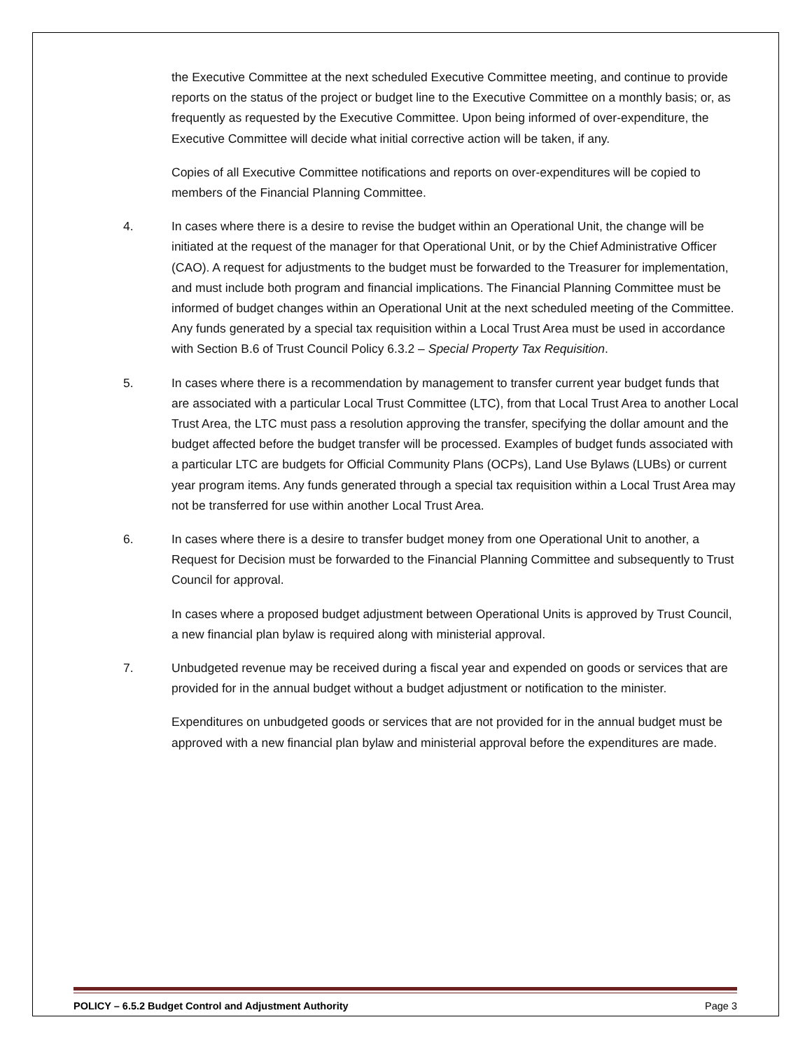the Executive Committee at the next scheduled Executive Committee meeting, and continue to provide reports on the status of the project or budget line to the Executive Committee on a monthly basis; or, as frequently as requested by the Executive Committee. Upon being informed of over-expenditure, the Executive Committee will decide what initial corrective action will be taken, if any.
Copies of all Executive Committee notifications and reports on over-expenditures will be copied to members of the Financial Planning Committee.
4. In cases where there is a desire to revise the budget within an Operational Unit, the change will be initiated at the request of the manager for that Operational Unit, or by the Chief Administrative Officer (CAO). A request for adjustments to the budget must be forwarded to the Treasurer for implementation, and must include both program and financial implications. The Financial Planning Committee must be informed of budget changes within an Operational Unit at the next scheduled meeting of the Committee. Any funds generated by a special tax requisition within a Local Trust Area must be used in accordance with Section B.6 of Trust Council Policy 6.3.2 – Special Property Tax Requisition.
5. In cases where there is a recommendation by management to transfer current year budget funds that are associated with a particular Local Trust Committee (LTC), from that Local Trust Area to another Local Trust Area, the LTC must pass a resolution approving the transfer, specifying the dollar amount and the budget affected before the budget transfer will be processed. Examples of budget funds associated with a particular LTC are budgets for Official Community Plans (OCPs), Land Use Bylaws (LUBs) or current year program items. Any funds generated through a special tax requisition within a Local Trust Area may not be transferred for use within another Local Trust Area.
6. In cases where there is a desire to transfer budget money from one Operational Unit to another, a Request for Decision must be forwarded to the Financial Planning Committee and subsequently to Trust Council for approval.
In cases where a proposed budget adjustment between Operational Units is approved by Trust Council, a new financial plan bylaw is required along with ministerial approval.
7. Unbudgeted revenue may be received during a fiscal year and expended on goods or services that are provided for in the annual budget without a budget adjustment or notification to the minister.
Expenditures on unbudgeted goods or services that are not provided for in the annual budget must be approved with a new financial plan bylaw and ministerial approval before the expenditures are made.
POLICY – 6.5.2 Budget Control and Adjustment Authority Page 3